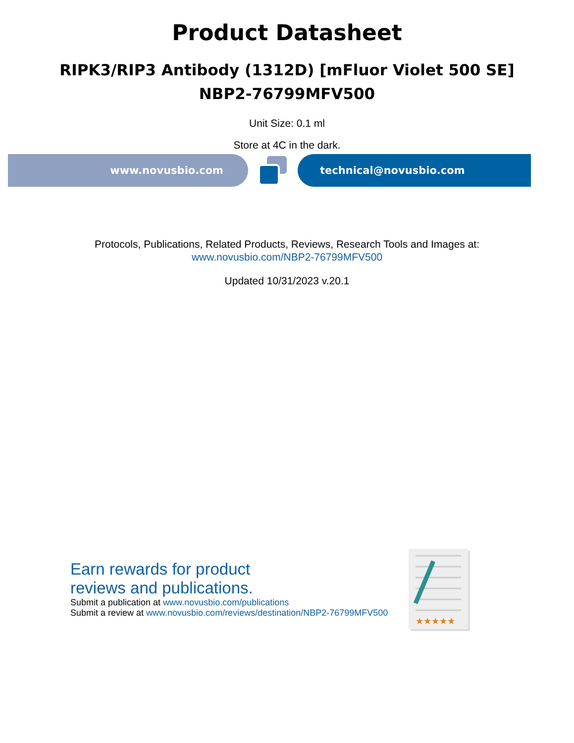Product Datasheet
RIPK3/RIP3 Antibody (1312D) [mFluor Violet 500 SE]
NBP2-76799MFV500
Unit Size: 0.1 ml
Store at 4C in the dark.
www.novusbio.com technical@novusbio.com
Protocols, Publications, Related Products, Reviews, Research Tools and Images at:
www.novusbio.com/NBP2-76799MFV500
Updated 10/31/2023 v.20.1
Earn rewards for product
reviews and publications.
Submit a publication at www.novusbio.com/publications
Submit a review at www.novusbio.com/reviews/destination/NBP2-76799MFV500
★★★★★